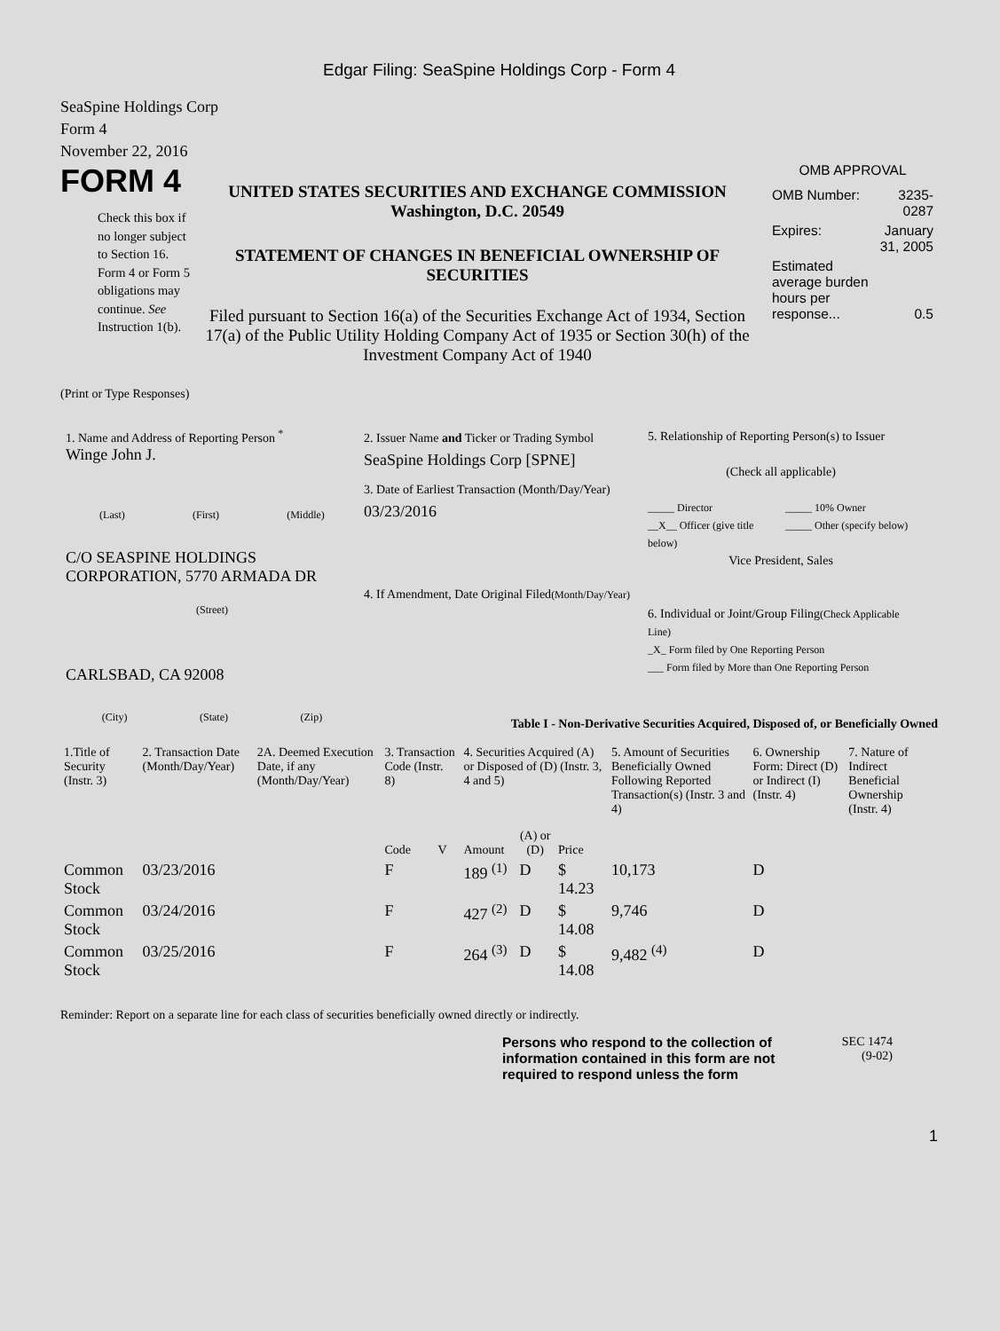Edgar Filing: SeaSpine Holdings Corp - Form 4
SeaSpine Holdings Corp
Form 4
November 22, 2016
FORM 4
Check this box if no longer subject to Section 16. Form 4 or Form 5 obligations may continue. See Instruction 1(b).
UNITED STATES SECURITIES AND EXCHANGE COMMISSION
Washington, D.C. 20549
STATEMENT OF CHANGES IN BENEFICIAL OWNERSHIP OF SECURITIES
Filed pursuant to Section 16(a) of the Securities Exchange Act of 1934, Section 17(a) of the Public Utility Holding Company Act of 1935 or Section 30(h) of the Investment Company Act of 1940
OMB APPROVAL
| OMB Number: | 3235-0287 |
| Expires: | January 31, 2005 |
| Estimated average burden hours per response... | 0.5 |
(Print or Type Responses)
1. Name and Address of Reporting Person <sup>*</sup>
Winge John J.
(Last) (First) (Middle)
C/O SEASPINE HOLDINGS CORPORATION, 5770 ARMADA DR
(Street)
CARLSBAD, CA 92008
(City) (State) (Zip)
2. Issuer Name and Ticker or Trading Symbol
SeaSpine Holdings Corp [SPNE]
3. Date of Earliest Transaction (Month/Day/Year)
03/23/2016
4. If Amendment, Date Original Filed(Month/Day/Year)
5. Relationship of Reporting Person(s) to Issuer
(Check all applicable)
_____ Director
__X__ Officer (give title below)
_____ 10% Owner
_____ Other (specify below)
Vice President, Sales
6. Individual or Joint/Group Filing(Check Applicable Line)
_X_ Form filed by One Reporting Person
___ Form filed by More than One Reporting Person
Table I - Non-Derivative Securities Acquired, Disposed of, or Beneficially Owned
| 1.Title of Security (Instr. 3) | 2. Transaction Date (Month/Day/Year) | 2A. Deemed Execution Date, if any (Month/Day/Year) | 3. Transaction Code (Instr. 8) | | 4. Securities Acquired (A) or Disposed of (D) (Instr. 3, 4 and 5) | | | 5. Amount of Securities Beneficially Owned Following Reported Transaction(s) (Instr. 3 and 4) | 6. Ownership Form: Direct (D) or Indirect (I) (Instr. 4) | 7. Nature of Indirect Beneficial Ownership (Instr. 4) |
| --- | --- | --- | --- | --- | --- | --- | --- | --- | --- | --- |
| | | | Code | V | Amount | (A) or (D) | Price | | | |
| Common Stock | 03/23/2016 | | F | | 189 <sup>(1)</sup> | D | $ 14.23 | 10,173 | D | |
| Common Stock | 03/24/2016 | | F | | 427 <sup>(2)</sup> | D | $ 14.08 | 9,746 | D | |
| Common Stock | 03/25/2016 | | F | | 264 <sup>(3)</sup> | D | $ 14.08 | 9,482 <sup>(4)</sup> | D | |
Reminder: Report on a separate line for each class of securities beneficially owned directly or indirectly.
Persons who respond to the collection of information contained in this form are not required to respond unless the form
SEC 1474
(9-02)
1